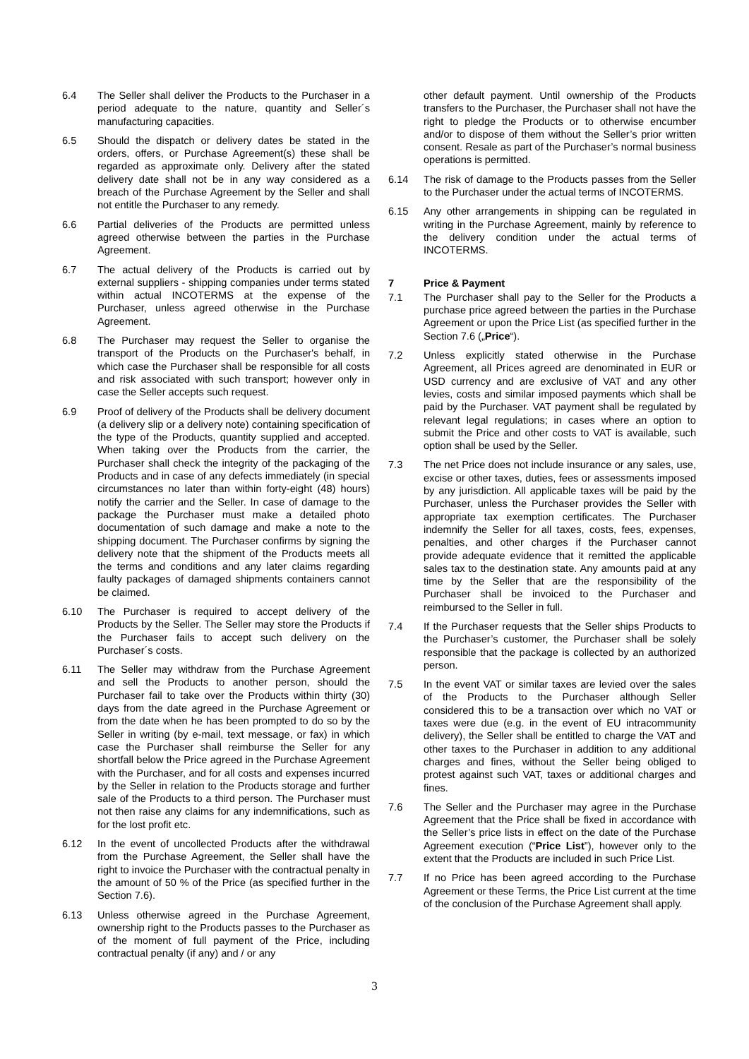6.4 The Seller shall deliver the Products to the Purchaser in a period adequate to the nature, quantity and Seller´s manufacturing capacities.
6.5 Should the dispatch or delivery dates be stated in the orders, offers, or Purchase Agreement(s) these shall be regarded as approximate only. Delivery after the stated delivery date shall not be in any way considered as a breach of the Purchase Agreement by the Seller and shall not entitle the Purchaser to any remedy.
6.6 Partial deliveries of the Products are permitted unless agreed otherwise between the parties in the Purchase Agreement.
6.7 The actual delivery of the Products is carried out by external suppliers - shipping companies under terms stated within actual INCOTERMS at the expense of the Purchaser, unless agreed otherwise in the Purchase Agreement.
6.8 The Purchaser may request the Seller to organise the transport of the Products on the Purchaser's behalf, in which case the Purchaser shall be responsible for all costs and risk associated with such transport; however only in case the Seller accepts such request.
6.9 Proof of delivery of the Products shall be delivery document (a delivery slip or a delivery note) containing specification of the type of the Products, quantity supplied and accepted. When taking over the Products from the carrier, the Purchaser shall check the integrity of the packaging of the Products and in case of any defects immediately (in special circumstances no later than within forty-eight (48) hours) notify the carrier and the Seller. In case of damage to the package the Purchaser must make a detailed photo documentation of such damage and make a note to the shipping document. The Purchaser confirms by signing the delivery note that the shipment of the Products meets all the terms and conditions and any later claims regarding faulty packages of damaged shipments containers cannot be claimed.
6.10 The Purchaser is required to accept delivery of the Products by the Seller. The Seller may store the Products if the Purchaser fails to accept such delivery on the Purchaser´s costs.
6.11 The Seller may withdraw from the Purchase Agreement and sell the Products to another person, should the Purchaser fail to take over the Products within thirty (30) days from the date agreed in the Purchase Agreement or from the date when he has been prompted to do so by the Seller in writing (by e-mail, text message, or fax) in which case the Purchaser shall reimburse the Seller for any shortfall below the Price agreed in the Purchase Agreement with the Purchaser, and for all costs and expenses incurred by the Seller in relation to the Products storage and further sale of the Products to a third person. The Purchaser must not then raise any claims for any indemnifications, such as for the lost profit etc.
6.12 In the event of uncollected Products after the withdrawal from the Purchase Agreement, the Seller shall have the right to invoice the Purchaser with the contractual penalty in the amount of 50 % of the Price (as specified further in the Section 7.6).
6.13 Unless otherwise agreed in the Purchase Agreement, ownership right to the Products passes to the Purchaser as of the moment of full payment of the Price, including contractual penalty (if any) and / or any
other default payment. Until ownership of the Products transfers to the Purchaser, the Purchaser shall not have the right to pledge the Products or to otherwise encumber and/or to dispose of them without the Seller’s prior written consent. Resale as part of the Purchaser’s normal business operations is permitted.
6.14 The risk of damage to the Products passes from the Seller to the Purchaser under the actual terms of INCOTERMS.
6.15 Any other arrangements in shipping can be regulated in writing in the Purchase Agreement, mainly by reference to the delivery condition under the actual terms of INCOTERMS.
7 Price & Payment
7.1 The Purchaser shall pay to the Seller for the Products a purchase price agreed between the parties in the Purchase Agreement or upon the Price List (as specified further in the Section 7.6 („Price“).
7.2 Unless explicitly stated otherwise in the Purchase Agreement, all Prices agreed are denominated in EUR or USD currency and are exclusive of VAT and any other levies, costs and similar imposed payments which shall be paid by the Purchaser. VAT payment shall be regulated by relevant legal regulations; in cases where an option to submit the Price and other costs to VAT is available, such option shall be used by the Seller.
7.3 The net Price does not include insurance or any sales, use, excise or other taxes, duties, fees or assessments imposed by any jurisdiction. All applicable taxes will be paid by the Purchaser, unless the Purchaser provides the Seller with appropriate tax exemption certificates. The Purchaser indemnify the Seller for all taxes, costs, fees, expenses, penalties, and other charges if the Purchaser cannot provide adequate evidence that it remitted the applicable sales tax to the destination state. Any amounts paid at any time by the Seller that are the responsibility of the Purchaser shall be invoiced to the Purchaser and reimbursed to the Seller in full.
7.4 If the Purchaser requests that the Seller ships Products to the Purchaser’s customer, the Purchaser shall be solely responsible that the package is collected by an authorized person.
7.5 In the event VAT or similar taxes are levied over the sales of the Products to the Purchaser although Seller considered this to be a transaction over which no VAT or taxes were due (e.g. in the event of EU intracommunity delivery), the Seller shall be entitled to charge the VAT and other taxes to the Purchaser in addition to any additional charges and fines, without the Seller being obliged to protest against such VAT, taxes or additional charges and fines.
7.6 The Seller and the Purchaser may agree in the Purchase Agreement that the Price shall be fixed in accordance with the Seller’s price lists in effect on the date of the Purchase Agreement execution (“Price List”), however only to the extent that the Products are included in such Price List.
7.7 If no Price has been agreed according to the Purchase Agreement or these Terms, the Price List current at the time of the conclusion of the Purchase Agreement shall apply.
3